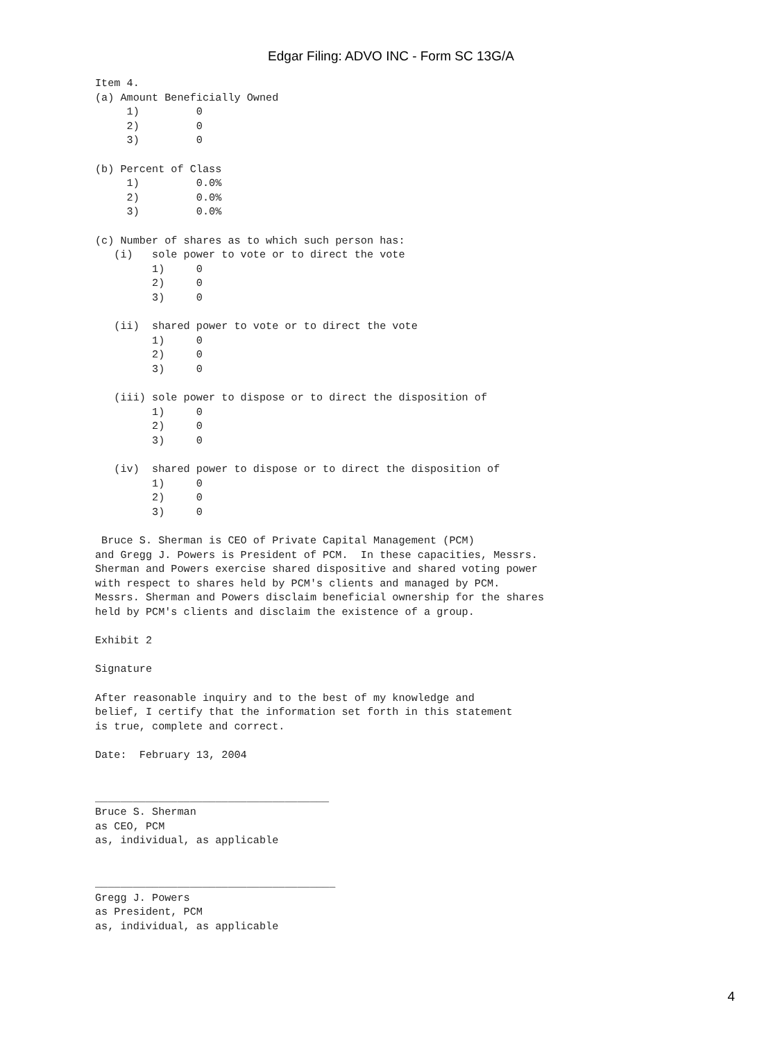Edgar Filing: ADVO INC - Form SC 13G/A
Item 4.
(a) Amount Beneficially Owned
     1)         0
     2)         0
     3)         0

(b) Percent of Class
     1)         0.0%
     2)         0.0%
     3)         0.0%

(c) Number of shares as to which such person has:
   (i)   sole power to vote or to direct the vote
         1)     0
         2)     0
         3)     0

   (ii)  shared power to vote or to direct the vote
         1)     0
         2)     0
         3)     0

   (iii) sole power to dispose or to direct the disposition of
         1)     0
         2)     0
         3)     0

   (iv)  shared power to dispose or to direct the disposition of
         1)     0
         2)     0
         3)     0

 Bruce S. Sherman is CEO of Private Capital Management (PCM)
and Gregg J. Powers is President of PCM.  In these capacities, Messrs.
Sherman and Powers exercise shared dispositive and shared voting power
with respect to shares held by PCM's clients and managed by PCM.
Messrs. Sherman and Powers disclaim beneficial ownership for the shares
held by PCM's clients and disclaim the existence of a group.

Exhibit 2

Signature

After reasonable inquiry and to the best of my knowledge and
belief, I certify that the information set forth in this statement
is true, complete and correct.

Date:  February 13, 2004


_____________________________________
Bruce S. Sherman
as CEO, PCM
as, individual, as applicable


______________________________________
Gregg J. Powers
as President, PCM
as, individual, as applicable
4